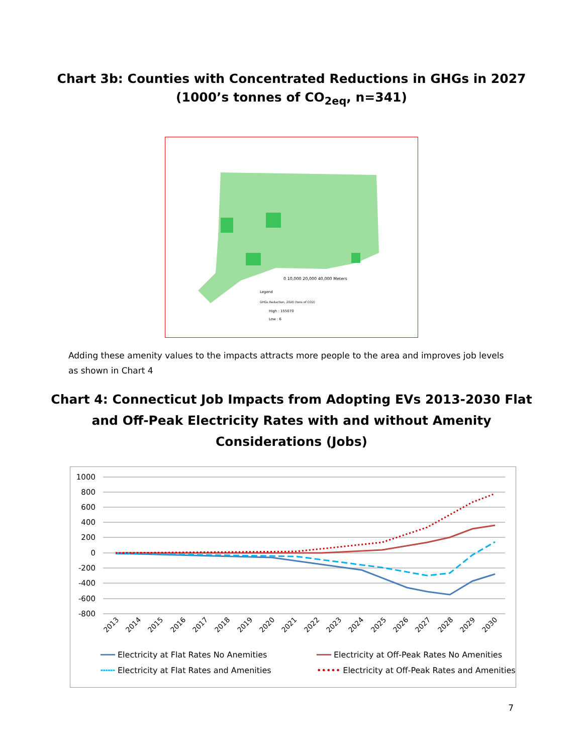Chart 3b: Counties with Concentrated Reductions in GHGs in 2027
(1000’s tonnes of CO<sub>2eq</sub>, n=341)
0 10,000 20,000 40,000 Meters
Legend
GHGs Reduction, 2020 (tons of CO2)
High : 155070
Low : 6
Adding these amenity values to the impacts attracts more people to the area and improves job levels as shown in Chart 4
Chart 4: Connecticut Job Impacts from Adopting EVs 2013-2030 Flat
and Off-Peak Electricity Rates with and without Amenity
Considerations (Jobs)
1000
800
600
400
200
0
-200
-400
-600
-800
2013
2014
2015
2016
2017
2018
2019
2020
2021
2022
2023
2024
2025
2026
2027
2028
2029
2030
━━━ Electricity at Flat Rates No Anemities ━━━ Electricity at Off-Peak Rates No Amenities ╍╍╍ Electricity at Flat Rates and Amenities ••••• Electricity at Off-Peak Rates and Amenities
7